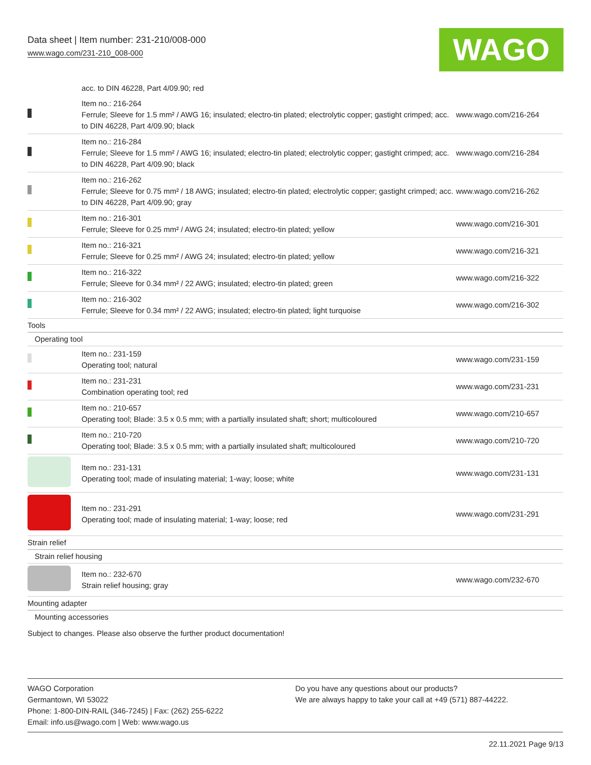Data sheet | Item number: 231-210/008-000
www.wago.com/231-210_008-000
WAGO
| | acc. to DIN 46228, Part 4/09.90; red | |
| | Item no.: 216-264 Ferrule; Sleeve for 1.5 mm² / AWG 16; insulated; electro-tin plated; electrolytic copper; gastight crimped; acc. to DIN 46228, Part 4/09.90; black | www.wago.com/216-264 |
| | Item no.: 216-284 Ferrule; Sleeve for 1.5 mm² / AWG 16; insulated; electro-tin plated; electrolytic copper; gastight crimped; acc. to DIN 46228, Part 4/09.90; black | www.wago.com/216-284 |
| | Item no.: 216-262 Ferrule; Sleeve for 0.75 mm² / 18 AWG; insulated; electro-tin plated; electrolytic copper; gastight crimped; acc. to DIN 46228, Part 4/09.90; gray | www.wago.com/216-262 |
| | Item no.: 216-301 Ferrule; Sleeve for 0.25 mm² / AWG 24; insulated; electro-tin plated; yellow | www.wago.com/216-301 |
| | Item no.: 216-321 Ferrule; Sleeve for 0.25 mm² / AWG 24; insulated; electro-tin plated; yellow | www.wago.com/216-321 |
| | Item no.: 216-322 Ferrule; Sleeve for 0.34 mm² / 22 AWG; insulated; electro-tin plated; green | www.wago.com/216-322 |
| | Item no.: 216-302 Ferrule; Sleeve for 0.34 mm² / 22 AWG; insulated; electro-tin plated; light turquoise | www.wago.com/216-302 |
| Tools | | |
| Operating tool | | |
| | Item no.: 231-159 Operating tool; natural | www.wago.com/231-159 |
| | Item no.: 231-231 Combination operating tool; red | www.wago.com/231-231 |
| | Item no.: 210-657 Operating tool; Blade: 3.5 x 0.5 mm; with a partially insulated shaft; short; multicoloured | www.wago.com/210-657 |
| | Item no.: 210-720 Operating tool; Blade: 3.5 x 0.5 mm; with a partially insulated shaft; multicoloured | www.wago.com/210-720 |
| | Item no.: 231-131 Operating tool; made of insulating material; 1-way; loose; white | www.wago.com/231-131 |
| | Item no.: 231-291 Operating tool; made of insulating material; 1-way; loose; red | www.wago.com/231-291 |
| Strain relief | | |
| Strain relief housing | | |
| | Item no.: 232-670 Strain relief housing; gray | www.wago.com/232-670 |
| Mounting adapter | | |
| Mounting accessories | | |
Subject to changes. Please also observe the further product documentation!
WAGO Corporation
Germantown, WI 53022
Phone: 1-800-DIN-RAIL (346-7245) | Fax: (262) 255-6222
Email: info.us@wago.com | Web: www.wago.us
Do you have any questions about our products?
We are always happy to take your call at +49 (571) 887-44222.
22.11.2021 Page 9/13